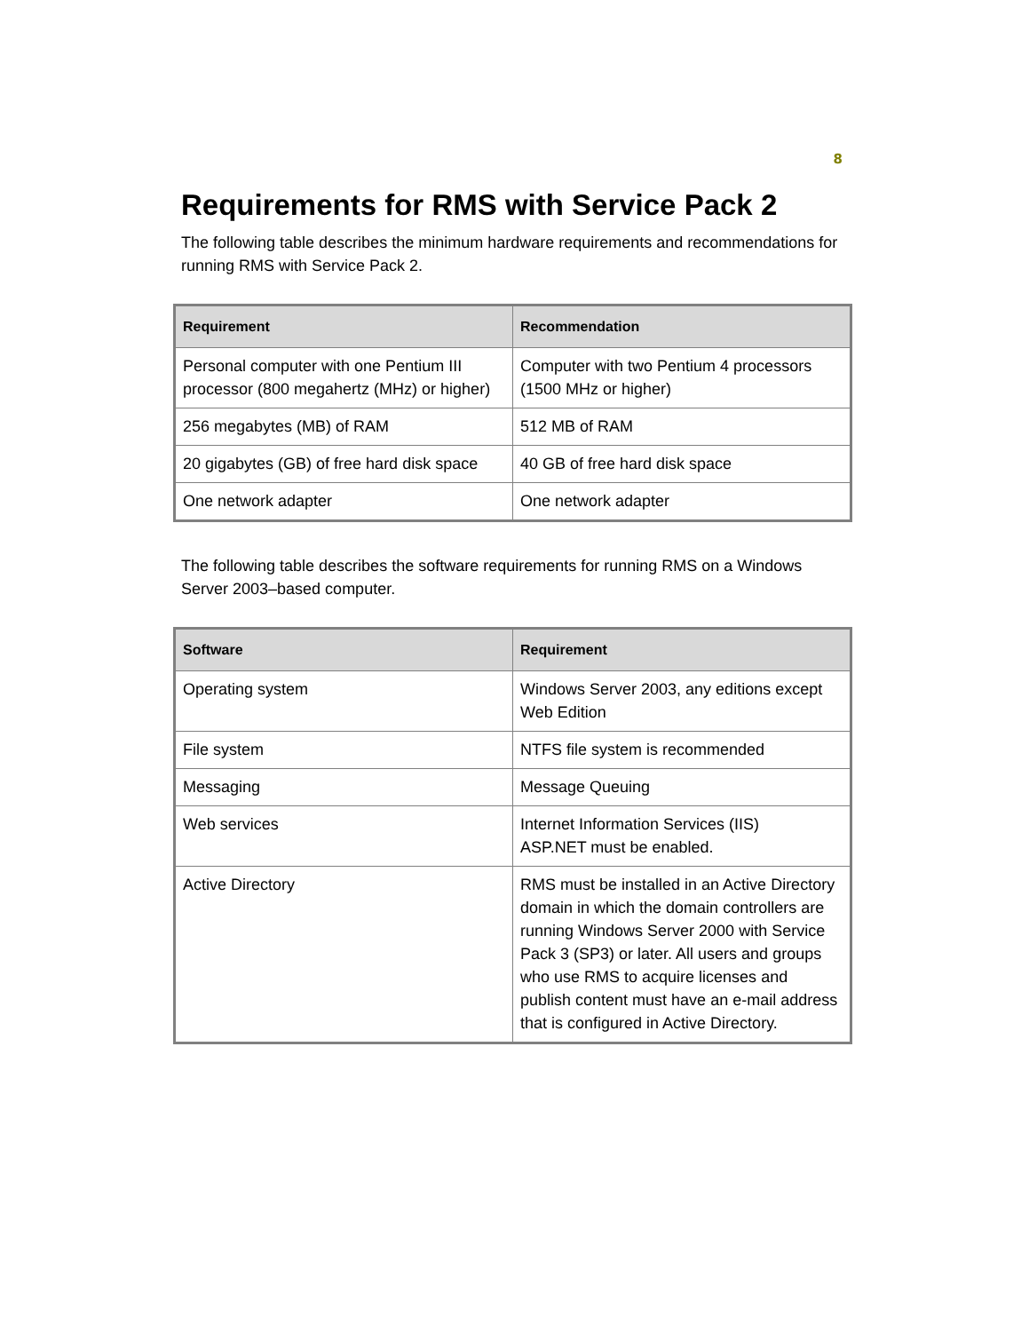8
Requirements for RMS with Service Pack 2
The following table describes the minimum hardware requirements and recommendations for running RMS with Service Pack 2.
| Requirement | Recommendation |
| --- | --- |
| Personal computer with one Pentium III processor (800 megahertz (MHz) or higher) | Computer with two Pentium 4 processors (1500 MHz or higher) |
| 256 megabytes (MB) of RAM | 512 MB of RAM |
| 20 gigabytes (GB) of free hard disk space | 40 GB of free hard disk space |
| One network adapter | One network adapter |
The following table describes the software requirements for running RMS on a Windows Server 2003–based computer.
| Software | Requirement |
| --- | --- |
| Operating system | Windows Server 2003, any editions except Web Edition |
| File system | NTFS file system is recommended |
| Messaging | Message Queuing |
| Web services | Internet Information Services (IIS) ASP.NET must be enabled. |
| Active Directory | RMS must be installed in an Active Directory domain in which the domain controllers are running Windows Server 2000 with Service Pack 3 (SP3) or later. All users and groups who use RMS to acquire licenses and publish content must have an e-mail address that is configured in Active Directory. |